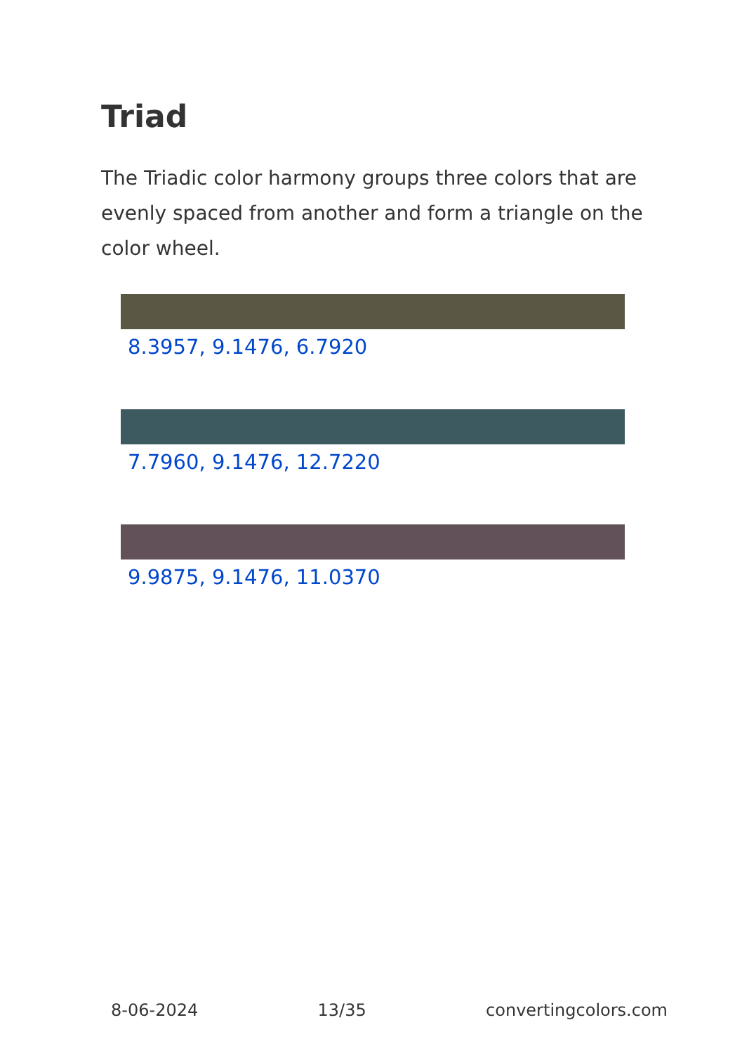Triad
The Triadic color harmony groups three colors that are evenly spaced from another and form a triangle on the color wheel.
8.3957, 9.1476, 6.7920
7.7960, 9.1476, 12.7220
9.9875, 9.1476, 11.0370
8-06-2024 13/35 convertingcolors.com